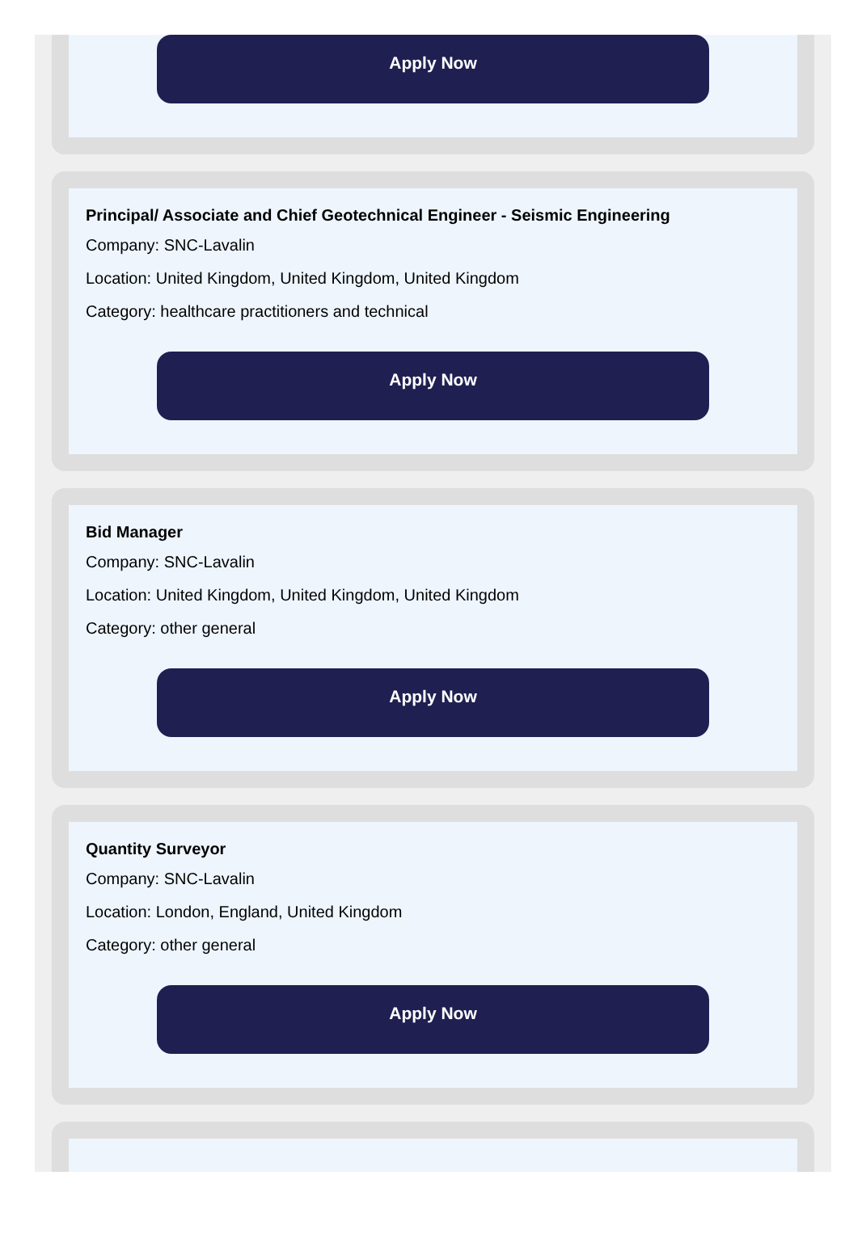Apply Now
Principal/ Associate and Chief Geotechnical Engineer - Seismic Engineering
Company: SNC-Lavalin
Location: United Kingdom, United Kingdom, United Kingdom
Category: healthcare practitioners and technical
Apply Now
Bid Manager
Company: SNC-Lavalin
Location: United Kingdom, United Kingdom, United Kingdom
Category: other general
Apply Now
Quantity Surveyor
Company: SNC-Lavalin
Location: London, England, United Kingdom
Category: other general
Apply Now